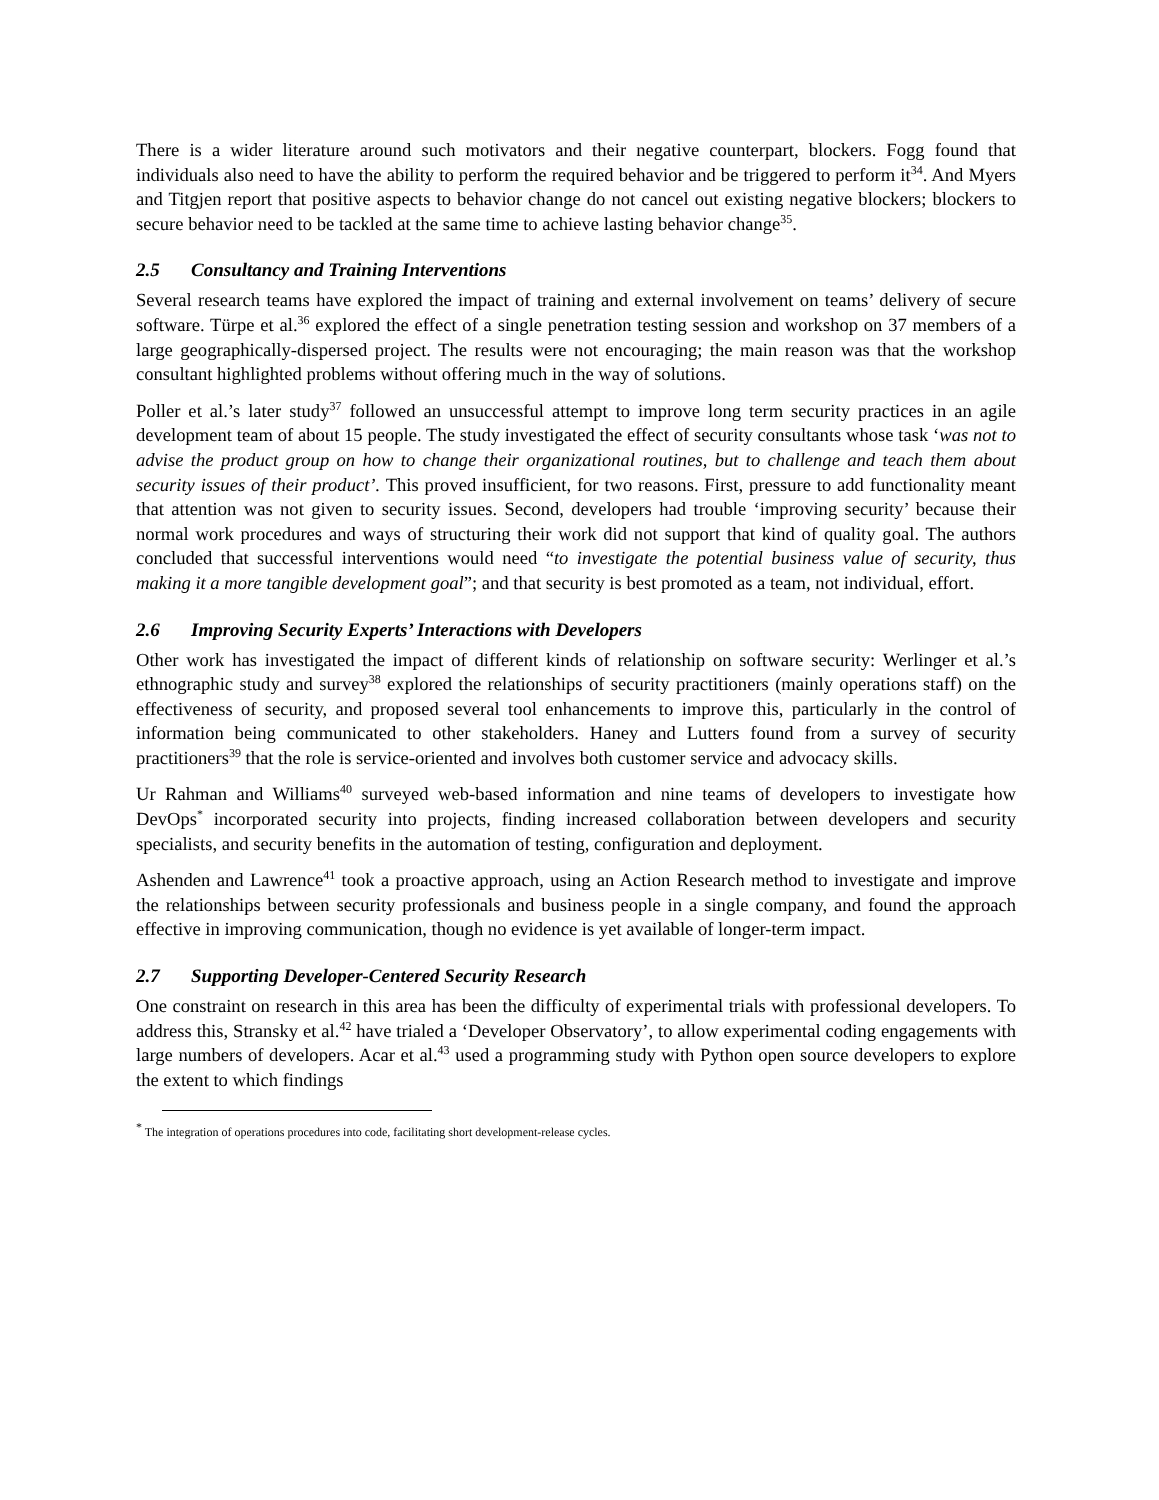There is a wider literature around such motivators and their negative counterpart, blockers. Fogg found that individuals also need to have the ability to perform the required behavior and be triggered to perform it<sup>34</sup>. And Myers and Titgjen report that positive aspects to behavior change do not cancel out existing negative blockers; blockers to secure behavior need to be tackled at the same time to achieve lasting behavior change<sup>35</sup>.
2.5 Consultancy and Training Interventions
Several research teams have explored the impact of training and external involvement on teams’ delivery of secure software. Türpe et al.<sup>36</sup> explored the effect of a single penetration testing session and workshop on 37 members of a large geographically-dispersed project. The results were not encouraging; the main reason was that the workshop consultant highlighted problems without offering much in the way of solutions.
Poller et al.’s later study<sup>37</sup> followed an unsuccessful attempt to improve long term security practices in an agile development team of about 15 people. The study investigated the effect of security consultants whose task ‘was not to advise the product group on how to change their organizational routines, but to challenge and teach them about security issues of their product’. This proved insufficient, for two reasons. First, pressure to add functionality meant that attention was not given to security issues. Second, developers had trouble ‘improving security’ because their normal work procedures and ways of structuring their work did not support that kind of quality goal. The authors concluded that successful interventions would need “to investigate the potential business value of security, thus making it a more tangible development goal”; and that security is best promoted as a team, not individual, effort.
2.6 Improving Security Experts’ Interactions with Developers
Other work has investigated the impact of different kinds of relationship on software security: Werlinger et al.’s ethnographic study and survey<sup>38</sup> explored the relationships of security practitioners (mainly operations staff) on the effectiveness of security, and proposed several tool enhancements to improve this, particularly in the control of information being communicated to other stakeholders. Haney and Lutters found from a survey of security practitioners<sup>39</sup> that the role is service-oriented and involves both customer service and advocacy skills.
Ur Rahman and Williams<sup>40</sup> surveyed web-based information and nine teams of developers to investigate how DevOps<sup>*</sup> incorporated security into projects, finding increased collaboration between developers and security specialists, and security benefits in the automation of testing, configuration and deployment.
Ashenden and Lawrence<sup>41</sup> took a proactive approach, using an Action Research method to investigate and improve the relationships between security professionals and business people in a single company, and found the approach effective in improving communication, though no evidence is yet available of longer-term impact.
2.7 Supporting Developer-Centered Security Research
One constraint on research in this area has been the difficulty of experimental trials with professional developers. To address this, Stransky et al.<sup>42</sup> have trialed a ‘Developer Observatory’, to allow experimental coding engagements with large numbers of developers. Acar et al.<sup>43</sup> used a programming study with Python open source developers to explore the extent to which findings
<sup>*</sup> The integration of operations procedures into code, facilitating short development-release cycles.